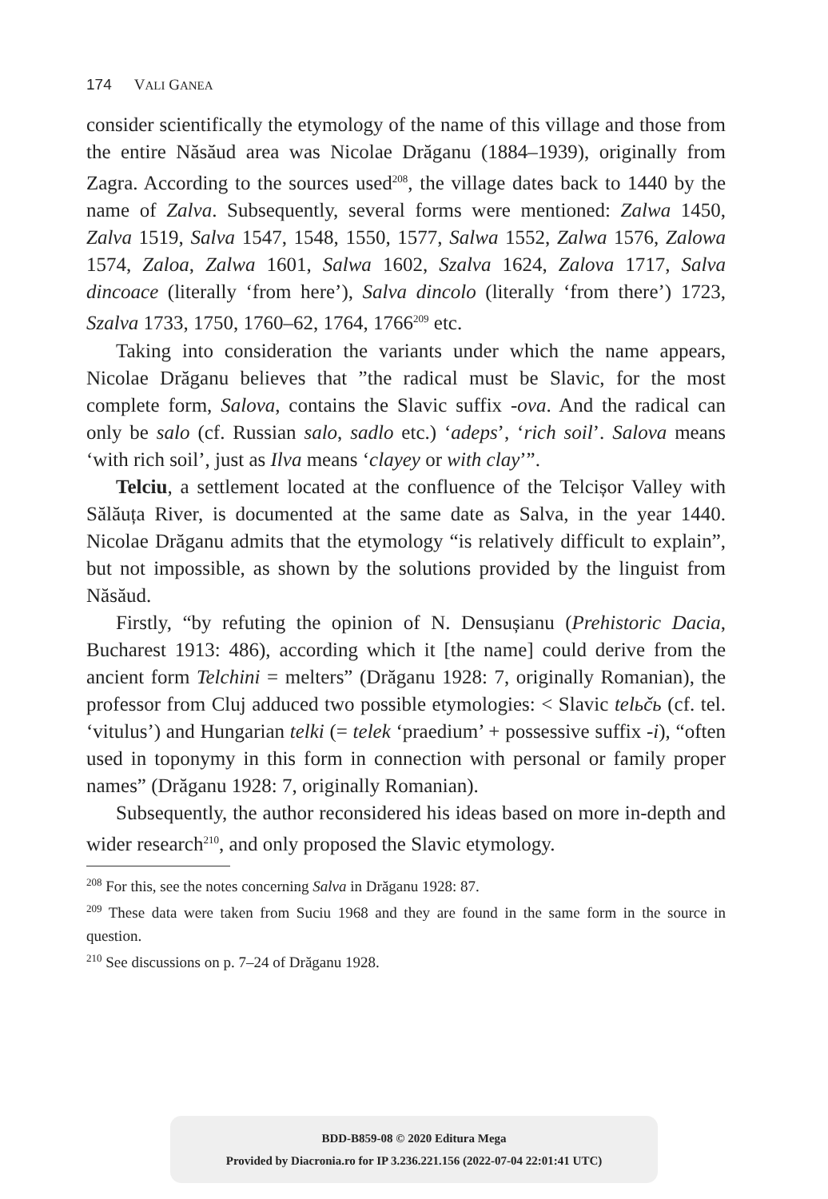174 VALI GANEA
consider scientifically the etymology of the name of this village and those from the entire Năsăud area was Nicolae Drăganu (1884–1939), originally from Zagra. According to the sources used<sup>208</sup>, the village dates back to 1440 by the name of Zalva. Subsequently, several forms were mentioned: Zalwa 1450, Zalva 1519, Salva 1547, 1548, 1550, 1577, Salwa 1552, Zalwa 1576, Zalowa 1574, Zaloa, Zalwa 1601, Salwa 1602, Szalva 1624, Zalova 1717, Salva dincoace (literally ‘from here’), Salva dincolo (literally ‘from there’) 1723, Szalva 1733, 1750, 1760–62, 1764, 1766<sup>209</sup> etc.
Taking into consideration the variants under which the name appears, Nicolae Drăganu believes that ”the radical must be Slavic, for the most complete form, Salova, contains the Slavic suffix -ova. And the radical can only be salo (cf. Russian salo, sadlo etc.) ‘adeps’, ‘rich soil’. Salova means ‘with rich soil’, just as Ilva means ‘clayey or with clay’”.
Telciu, a settlement located at the confluence of the Telcișor Valley with Sălăuța River, is documented at the same date as Salva, in the year 1440. Nicolae Drăganu admits that the etymology “is relatively difficult to explain”, but not impossible, as shown by the solutions provided by the linguist from Năsăud.
Firstly, “by refuting the opinion of N. Densușianu (Prehistoric Dacia, Bucharest 1913: 486), according which it [the name] could derive from the ancient form Telchini = melters” (Drăganu 1928: 7, originally Romanian), the professor from Cluj adduced two possible etymologies: < Slavic telьčь (cf. tel. ‘vitulus’) and Hungarian telki (= telek ‘praedium’ + possessive suffix -i), “often used in toponymy in this form in connection with personal or family proper names” (Drăganu 1928: 7, originally Romanian).
Subsequently, the author reconsidered his ideas based on more in-depth and wider research<sup>210</sup>, and only proposed the Slavic etymology.
<sup>208</sup> For this, see the notes concerning Salva in Drăganu 1928: 87.
<sup>209</sup> These data were taken from Suciu 1968 and they are found in the same form in the source in question.
<sup>210</sup> See discussions on p. 7–24 of Drăganu 1928.
BDD-B859-08 © 2020 Editura Mega
Provided by Diacronia.ro for IP 3.236.221.156 (2022-07-04 22:01:41 UTC)